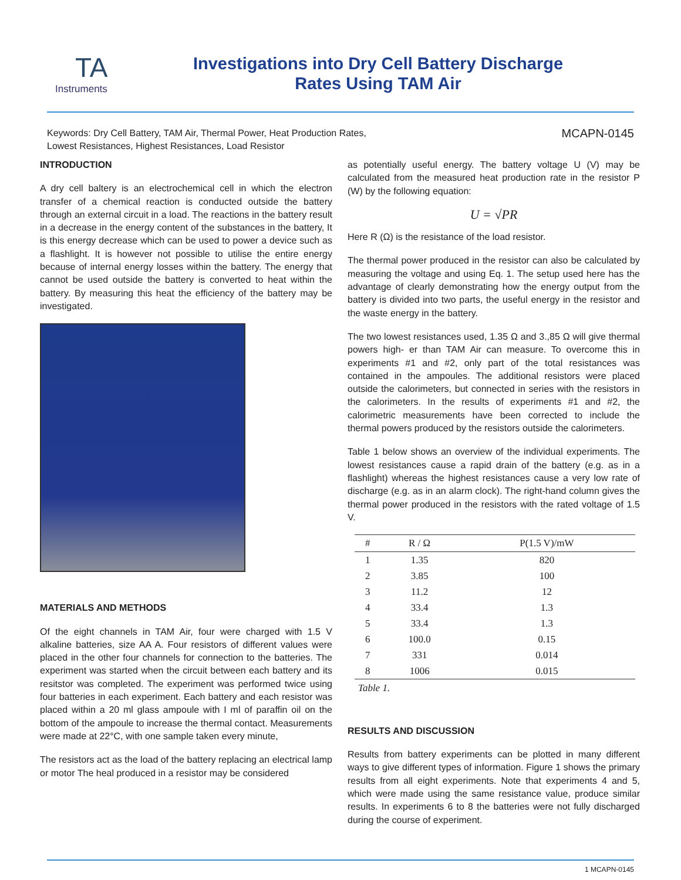TA
Instruments
Investigations into Dry Cell Battery Discharge
Rates Using TAM Air
Keywords: Dry Cell Battery, TAM Air, Thermal Power, Heat Production Rates,
Lowest Resistances, Highest Resistances, Load Resistor
MCAPN-0145
INTRODUCTION
A dry cell baltery is an electrochemical cell in which the electron transfer of a chemical reaction is conducted outside the battery through an external circuit in a load. The reactions in the battery result in a decrease in the energy content of the substances in the battery, It is this energy decrease which can be used to power a device such as a flashlight. It is however not possible to utilise the entire energy because of internal energy losses within the battery. The energy that cannot be used outside the battery is converted to heat within the battery. By measuring this heat the efficiency of the battery may be investigated.
MATERIALS AND METHODS
Of the eight channels in TAM Air, four were charged with 1.5 V alkaline batteries, size AA A. Four resistors of different values were placed in the other four channels for connection to the batteries. The experiment was started when the circuit between each battery and its resitstor was completed. The experiment was performed twice using four batteries in each experiment. Each battery and each resistor was placed within a 20 ml glass ampoule with I ml of paraffin oil on the bottom of the ampoule to increase the thermal contact. Measurements were made at 22°C, with one sample taken every minute,
The resistors act as the load of the battery replacing an electrical lamp or motor The heal produced in a resistor may be considered
as potentially useful energy. The battery voltage U (V) may be calculated from the measured heat production rate in the resistor P (W) by the following equation:
U = √PR
Here R (Ω) is the resistance of the load resistor.
The thermal power produced in the resistor can also be calculated by measuring the voltage and using Eq. 1. The setup used here has the advantage of clearly demonstrating how the energy output from the battery is divided into two parts, the useful energy in the resistor and the waste energy in the battery.
The two lowest resistances used, 1.35 Ω and 3.,85 Ω will give thermal powers high- er than TAM Air can measure. To overcome this in experiments #1 and #2, only part of the total resistances was contained in the ampoules. The additional resistors were placed outside the calorimeters, but connected in series with the resistors in the calorimeters. In the results of experiments #1 and #2, the calorimetric measurements have been corrected to include the thermal powers produced by the resistors outside the calorimeters.
Table 1 below shows an overview of the individual experiments. The lowest resistances cause a rapid drain of the battery (e.g. as in a flashlight) whereas the highest resistances cause a very low rate of discharge (e.g. as in an alarm clock). The right-hand column gives the thermal power produced in the resistors with the rated voltage of 1.5 V.
| # | R / Ω | P(1.5 V)/mW |
| --- | --- | --- |
| 1 | 1.35 | 820 |
| 2 | 3.85 | 100 |
| 3 | 11.2 | 12 |
| 4 | 33.4 | 1.3 |
| 5 | 33.4 | 1.3 |
| 6 | 100.0 | 0.15 |
| 7 | 331 | 0.014 |
| 8 | 1006 | 0.015 |
Table 1.
RESULTS AND DISCUSSION
Results from battery experiments can be plotted in many different ways to give different types of information. Figure 1 shows the primary results from all eight experiments. Note that experiments 4 and 5, which were made using the same resistance value, produce similar results. In experiments 6 to 8 the batteries were not fully discharged during the course of experiment.
1 MCAPN-0145